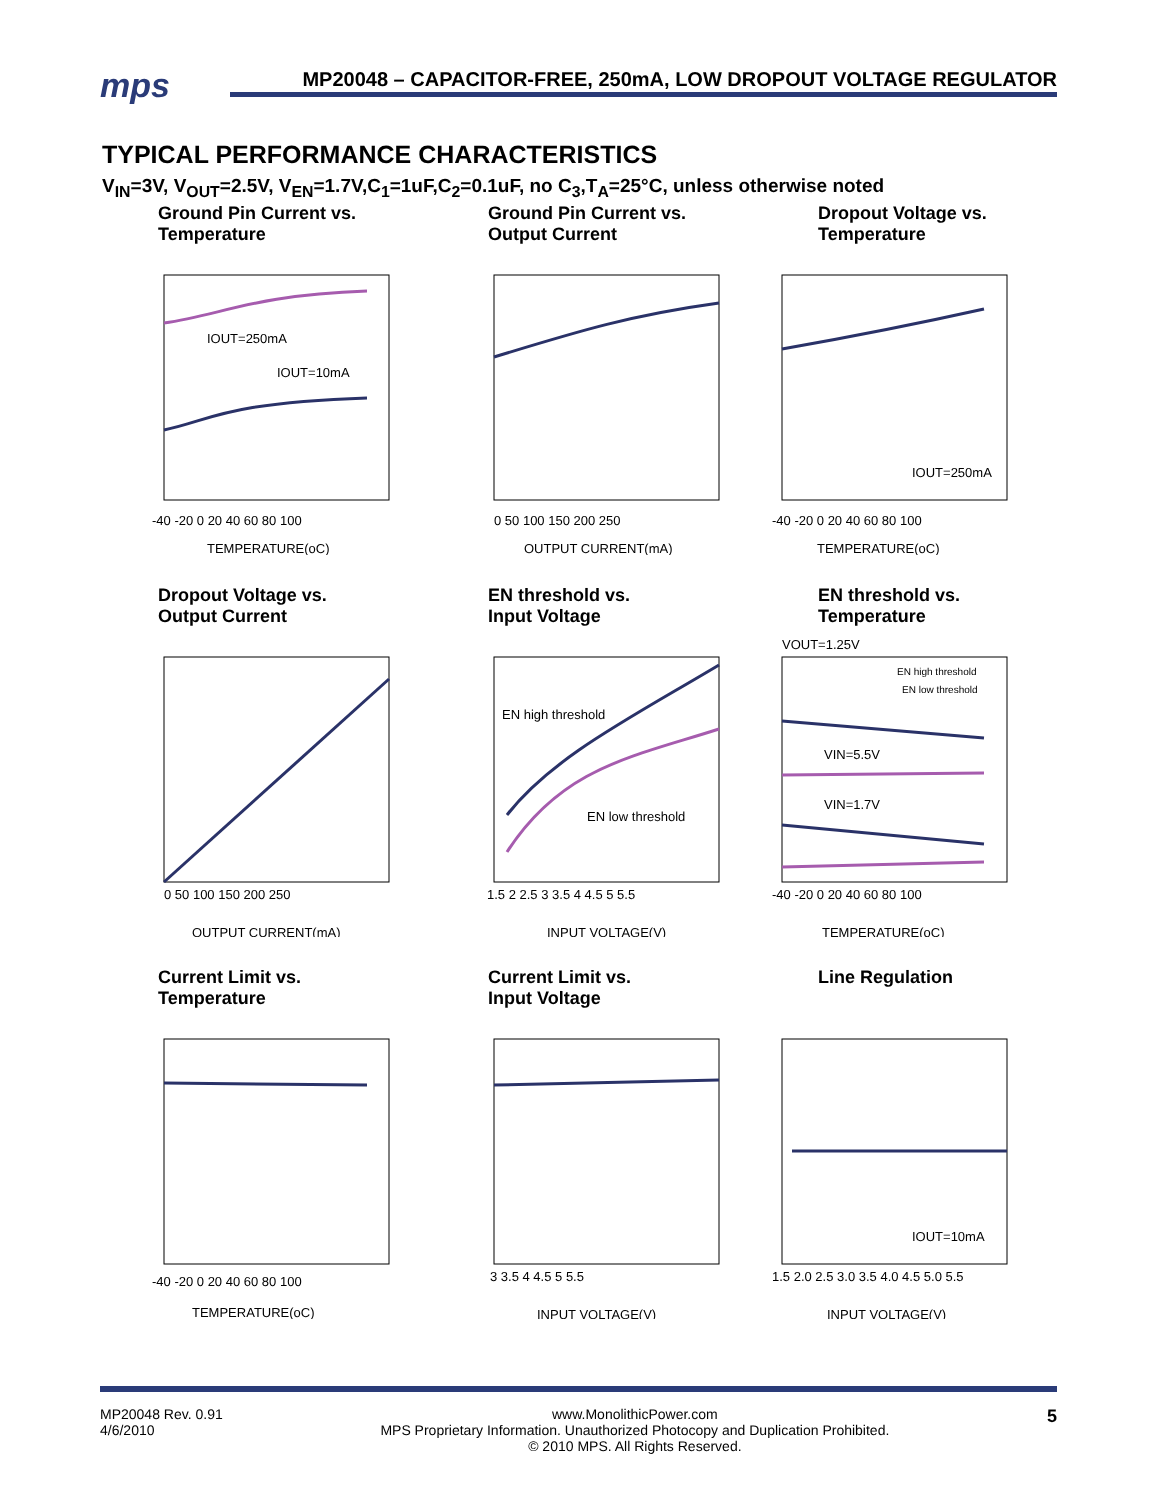mps
MP20048 – CAPACITOR-FREE, 250mA, LOW DROPOUT VOLTAGE REGULATOR
TYPICAL PERFORMANCE CHARACTERISTICS
V<sub>IN</sub>=3V, V<sub>OUT</sub>=2.5V, V<sub>EN</sub>=1.7V,C<sub>1</sub>=1uF,C<sub>2</sub>=0.1uF, no C<sub>3</sub>,T<sub>A</sub>=25°C, unless otherwise noted
Ground Pin Current vs.
Temperature
IOUT=250mA
IOUT=10mA
-40 -20 0 20 40 60 80 100
TEMPERATURE(oC)
Ground Pin Current vs.
Output Current
0 50 100 150 200 250
OUTPUT CURRENT(mA)
Dropout Voltage vs.
Temperature
IOUT=250mA
-40 -20 0 20 40 60 80 100
TEMPERATURE(oC)
Dropout Voltage vs.
Output Current
0 50 100 150 200 250
OUTPUT CURRENT(mA)
EN threshold vs.
Input Voltage
EN high threshold
EN low threshold
1.5 2 2.5 3 3.5 4 4.5 5 5.5
INPUT VOLTAGE(V)
EN threshold vs.
Temperature
VOUT=1.25V
EN high threshold
EN low threshold
VIN=5.5V
VIN=1.7V
-40 -20 0 20 40 60 80 100
TEMPERATURE(oC)
Current Limit vs.
Temperature
-40 -20 0 20 40 60 80 100
TEMPERATURE(oC)
Current Limit vs.
Input Voltage
3 3.5 4 4.5 5 5.5
INPUT VOLTAGE(V)
Line Regulation
IOUT=10mA
1.5 2.0 2.5 3.0 3.5 4.0 4.5 5.0 5.5
INPUT VOLTAGE(V)
MP20048 Rev. 0.91
4/6/2010
www.MonolithicPower.com
MPS Proprietary Information. Unauthorized Photocopy and Duplication Prohibited.
© 2010 MPS. All Rights Reserved.
5